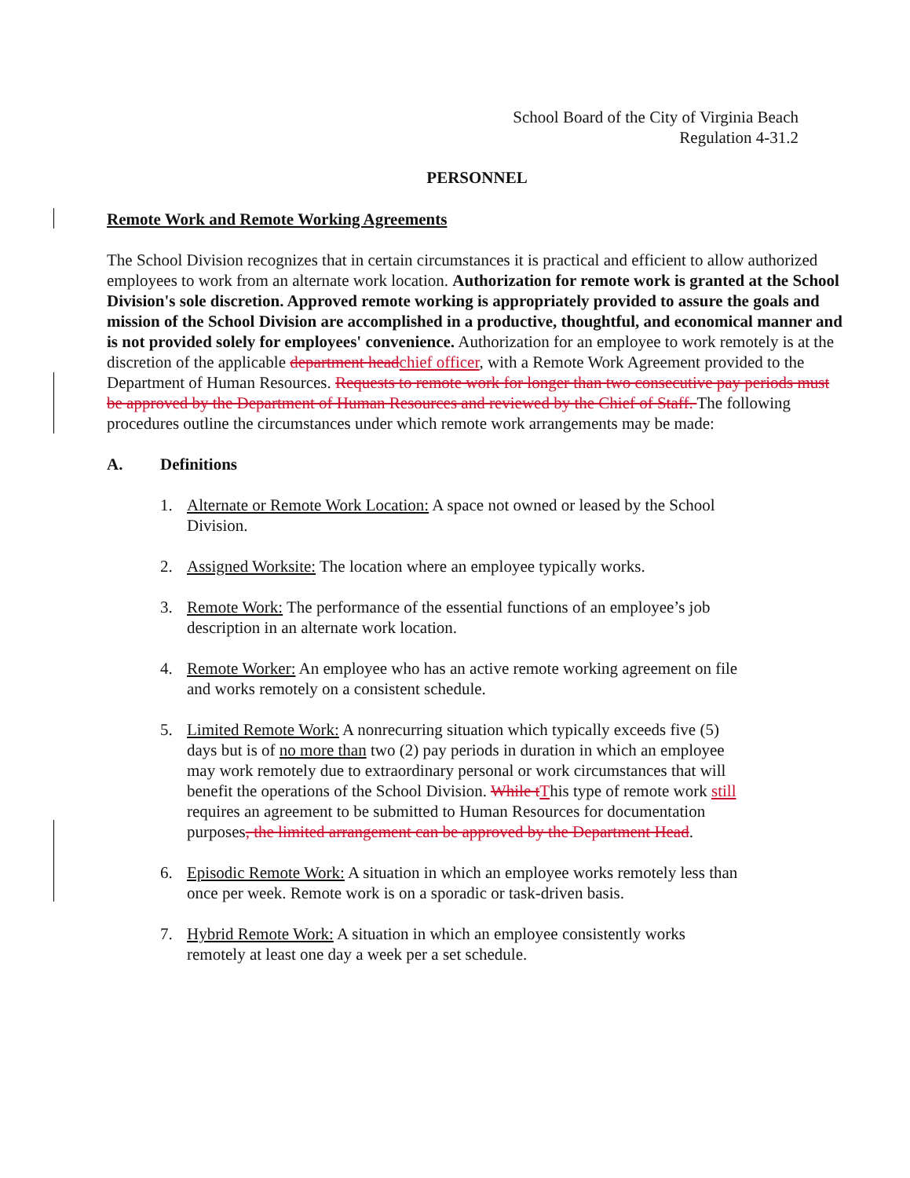School Board of the City of Virginia Beach
Regulation 4-31.2
PERSONNEL
Remote Work and Remote Working Agreements
The School Division recognizes that in certain circumstances it is practical and efficient to allow authorized employees to work from an alternate work location. Authorization for remote work is granted at the School Division's sole discretion. Approved remote working is appropriately provided to assure the goals and mission of the School Division are accomplished in a productive, thoughtful, and economical manner and is not provided solely for employees' convenience. Authorization for an employee to work remotely is at the discretion of the applicable department head chief officer, with a Remote Work Agreement provided to the Department of Human Resources. Requests to remote work for longer than two consecutive pay periods must be approved by the Department of Human Resources and reviewed by the Chief of Staff. The following procedures outline the circumstances under which remote work arrangements may be made:
A. Definitions
1. Alternate or Remote Work Location: A space not owned or leased by the School Division.
2. Assigned Worksite: The location where an employee typically works.
3. Remote Work: The performance of the essential functions of an employee’s job description in an alternate work location.
4. Remote Worker: An employee who has an active remote working agreement on file and works remotely on a consistent schedule.
5. Limited Remote Work: A nonrecurring situation which typically exceeds five (5) days but is of no more than two (2) pay periods in duration in which an employee may work remotely due to extraordinary personal or work circumstances that will benefit the operations of the School Division. While t This type of remote work still requires an agreement to be submitted to Human Resources for documentation purposes, the limited arrangement can be approved by the Department Head.
6. Episodic Remote Work: A situation in which an employee works remotely less than once per week. Remote work is on a sporadic or task-driven basis.
7. Hybrid Remote Work: A situation in which an employee consistently works remotely at least one day a week per a set schedule.